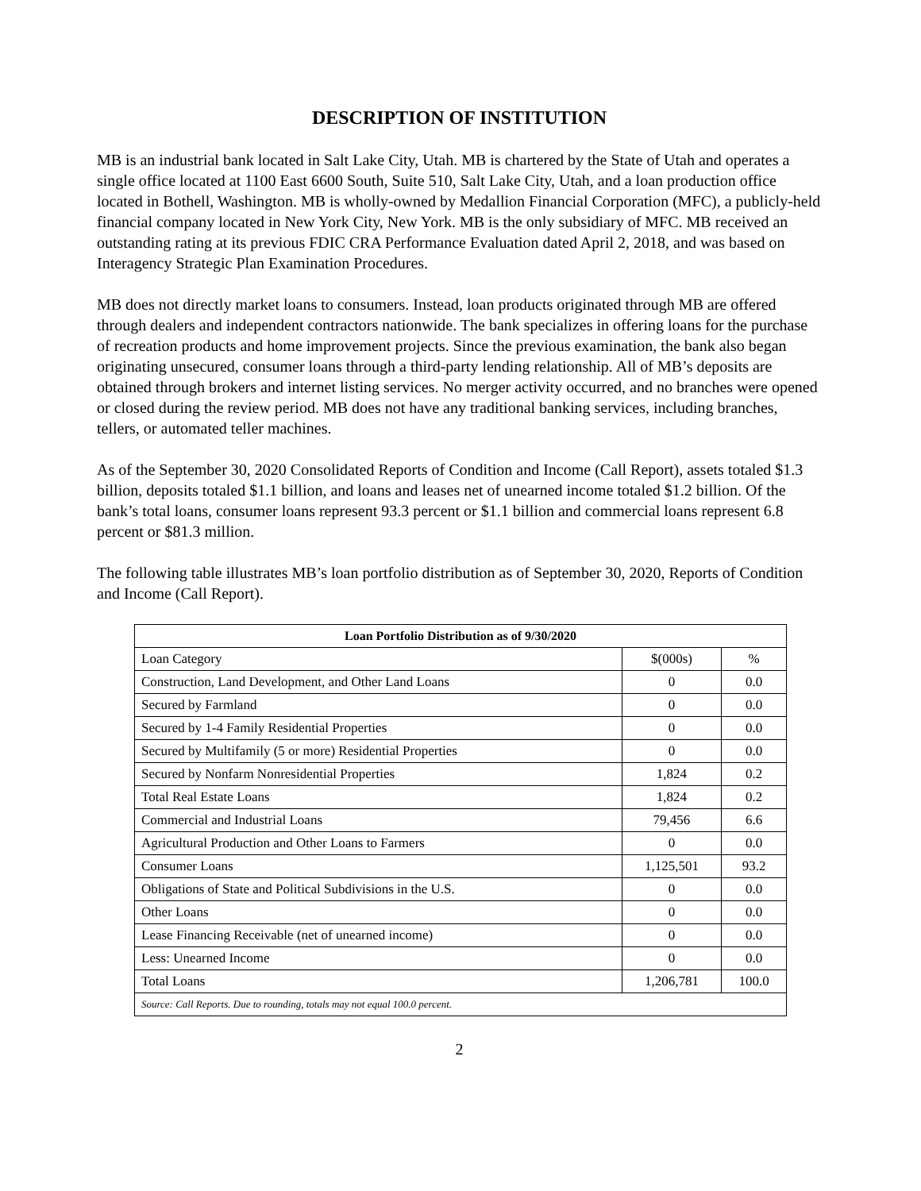DESCRIPTION OF INSTITUTION
MB is an industrial bank located in Salt Lake City, Utah. MB is chartered by the State of Utah and operates a single office located at 1100 East 6600 South, Suite 510, Salt Lake City, Utah, and a loan production office located in Bothell, Washington. MB is wholly-owned by Medallion Financial Corporation (MFC), a publicly-held financial company located in New York City, New York. MB is the only subsidiary of MFC. MB received an outstanding rating at its previous FDIC CRA Performance Evaluation dated April 2, 2018, and was based on Interagency Strategic Plan Examination Procedures.
MB does not directly market loans to consumers. Instead, loan products originated through MB are offered through dealers and independent contractors nationwide. The bank specializes in offering loans for the purchase of recreation products and home improvement projects. Since the previous examination, the bank also began originating unsecured, consumer loans through a third-party lending relationship. All of MB’s deposits are obtained through brokers and internet listing services. No merger activity occurred, and no branches were opened or closed during the review period. MB does not have any traditional banking services, including branches, tellers, or automated teller machines.
As of the September 30, 2020 Consolidated Reports of Condition and Income (Call Report), assets totaled $1.3 billion, deposits totaled $1.1 billion, and loans and leases net of unearned income totaled $1.2 billion. Of the bank’s total loans, consumer loans represent 93.3 percent or $1.1 billion and commercial loans represent 6.8 percent or $81.3 million.
The following table illustrates MB’s loan portfolio distribution as of September 30, 2020, Reports of Condition and Income (Call Report).
| Loan Portfolio Distribution as of 9/30/2020 | | |
| --- | --- | --- |
| Loan Category | $(000s) | % |
| Construction, Land Development, and Other Land Loans | 0 | 0.0 |
| Secured by Farmland | 0 | 0.0 |
| Secured by 1-4 Family Residential Properties | 0 | 0.0 |
| Secured by Multifamily (5 or more) Residential Properties | 0 | 0.0 |
| Secured by Nonfarm Nonresidential Properties | 1,824 | 0.2 |
| Total Real Estate Loans | 1,824 | 0.2 |
| Commercial and Industrial Loans | 79,456 | 6.6 |
| Agricultural Production and Other Loans to Farmers | 0 | 0.0 |
| Consumer Loans | 1,125,501 | 93.2 |
| Obligations of State and Political Subdivisions in the U.S. | 0 | 0.0 |
| Other Loans | 0 | 0.0 |
| Lease Financing Receivable (net of unearned income) | 0 | 0.0 |
| Less: Unearned Income | 0 | 0.0 |
| Total Loans | 1,206,781 | 100.0 |
| Source: Call Reports. Due to rounding, totals may not equal 100.0 percent. | | |
2